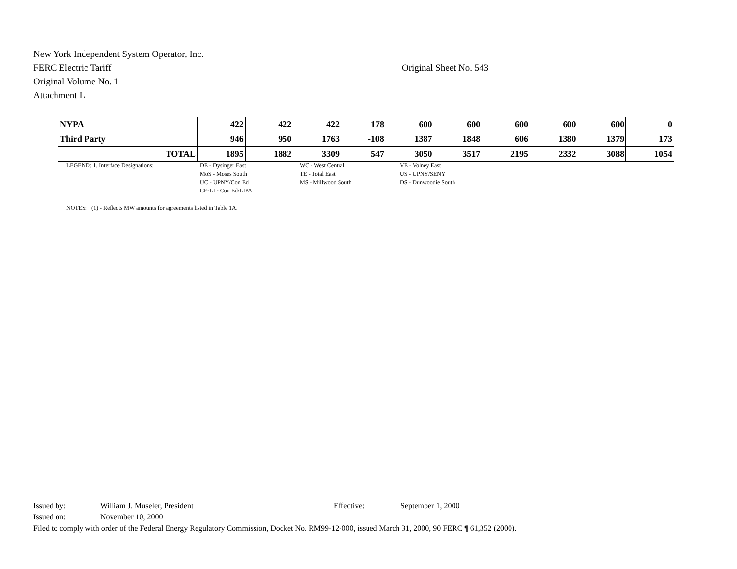New York Independent System Operator, Inc.
FERC Electric Tariff Original Sheet No. 543
Original Volume No. 1
Attachment L
| NYPA | 422 | 422 | 422 | 178 | 600 | 600 | 600 | 600 | 600 | 0 |
| Third Party | 946 | 950 | 1763 | -108 | 1387 | 1848 | 606 | 1380 | 1379 | 173 |
| TOTAL | 1895 | 1882 | 3309 | 547 | 3050 | 3517 | 2195 | 2332 | 3088 | 1054 |
LEGEND: 1. Interface Designations: DE - Dysinger East
MoS - Moses South
UC - UPNY/Con Ed
CE-LI - Con Ed/LIPA
WC - West Central
TE - Total East
MS - Millwood South
VE - Volney East
US - UPNY/SENY
DS - Dunwoodie South
NOTES: (1) - Reflects MW amounts for agreements listed in Table 1A.
Issued by: William J. Museler, President Effective: September 1, 2000
Issued on: November 10, 2000
Filed to comply with order of the Federal Energy Regulatory Commission, Docket No. RM99-12-000, issued March 31, 2000, 90 FERC ¶ 61,352 (2000).